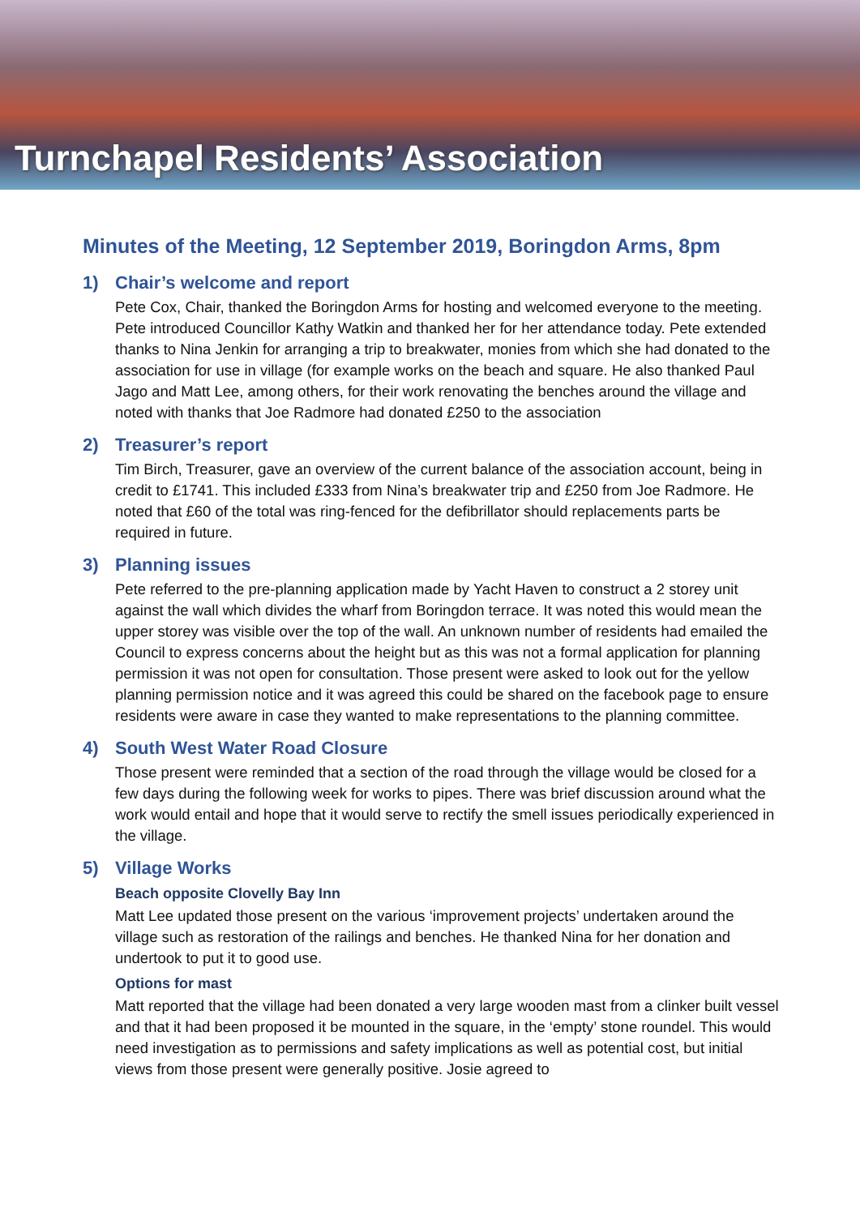Turnchapel Residents’ Association
Minutes of the Meeting, 12 September 2019, Boringdon Arms, 8pm
1) Chair’s welcome and report
Pete Cox, Chair, thanked the Boringdon Arms for hosting and welcomed everyone to the meeting. Pete introduced Councillor Kathy Watkin and thanked her for her attendance today. Pete extended thanks to Nina Jenkin for arranging a trip to breakwater, monies from which she had donated to the association for use in village (for example works on the beach and square. He also thanked Paul Jago and Matt Lee, among others, for their work renovating the benches around the village and noted with thanks that Joe Radmore had donated £250 to the association
2) Treasurer’s report
Tim Birch, Treasurer, gave an overview of the current balance of the association account, being in credit to £1741. This included £333 from Nina’s breakwater trip and £250 from Joe Radmore. He noted that £60 of the total was ring-fenced for the defibrillator should replacements parts be required in future.
3) Planning issues
Pete referred to the pre-planning application made by Yacht Haven to construct a 2 storey unit against the wall which divides the wharf from Boringdon terrace. It was noted this would mean the upper storey was visible over the top of the wall. An unknown number of residents had emailed the Council to express concerns about the height but as this was not a formal application for planning permission it was not open for consultation. Those present were asked to look out for the yellow planning permission notice and it was agreed this could be shared on the facebook page to ensure residents were aware in case they wanted to make representations to the planning committee.
4) South West Water Road Closure
Those present were reminded that a section of the road through the village would be closed for a few days during the following week for works to pipes. There was brief discussion around what the work would entail and hope that it would serve to rectify the smell issues periodically experienced in the village.
5) Village Works
Beach opposite Clovelly Bay Inn
Matt Lee updated those present on the various ‘improvement projects’ undertaken around the village such as restoration of the railings and benches. He thanked Nina for her donation and undertook to put it to good use.
Options for mast
Matt reported that the village had been donated a very large wooden mast from a clinker built vessel and that it had been proposed it be mounted in the square, in the ‘empty’ stone roundel. This would need investigation as to permissions and safety implications as well as potential cost, but initial views from those present were generally positive. Josie agreed to